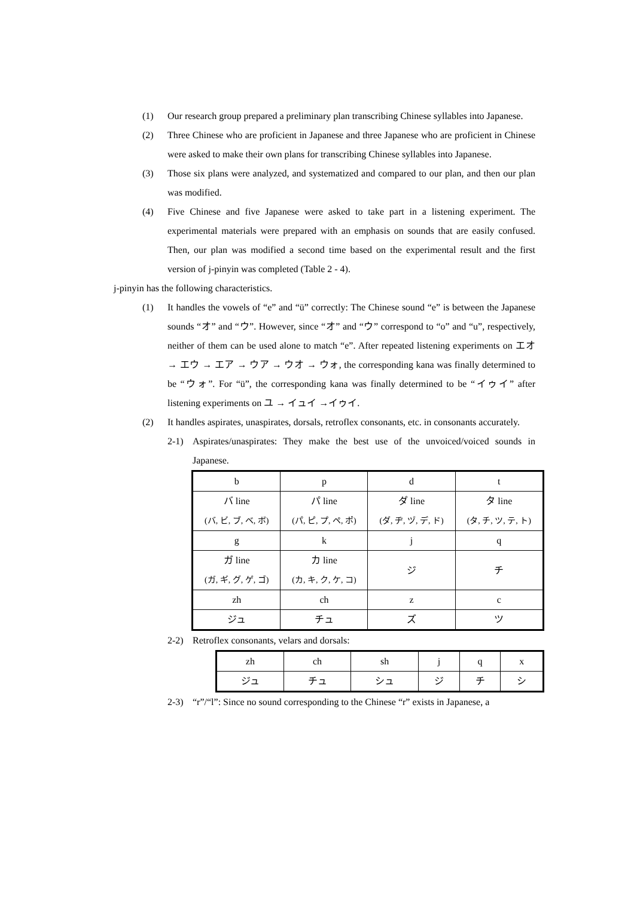(1) Our research group prepared a preliminary plan transcribing Chinese syllables into Japanese.
(2) Three Chinese who are proficient in Japanese and three Japanese who are proficient in Chinese were asked to make their own plans for transcribing Chinese syllables into Japanese.
(3) Those six plans were analyzed, and systematized and compared to our plan, and then our plan was modified.
(4) Five Chinese and five Japanese were asked to take part in a listening experiment. The experimental materials were prepared with an emphasis on sounds that are easily confused. Then, our plan was modified a second time based on the experimental result and the first version of j-pinyin was completed (Table 2 - 4).
j-pinyin has the following characteristics.
(1) It handles the vowels of “e” and “ü” correctly: The Chinese sound “e” is between the Japanese sounds “オ” and “ウ”. However, since “オ” and “ウ” correspond to “o” and “u”, respectively, neither of them can be used alone to match “e”. After repeated listening experiments on エオ → エウ → エア → ウア → ウオ → ウォ, the corresponding kana was finally determined to be “ウォ”. For “ü”, the corresponding kana was finally determined to be “イゥイ” after listening experiments on ユ → イュイ →イゥイ.
(2) It handles aspirates, unaspirates, dorsals, retroflex consonants, etc. in consonants accurately.
2-1) Aspirates/unaspirates: They make the best use of the unvoiced/voiced sounds in Japanese.
| b | p | d | t |
| バ line (バ, ビ, ブ, ベ, ボ) | パ line (パ, ピ, プ, ペ, ポ) | ダ line (ダ, ヂ, ヅ, デ, ド) | タ line (タ, チ, ツ, テ, ト) |
| g | k | j | q |
| ガ line (ガ, ギ, グ, ゲ, ゴ) | カ line (カ, キ, ク, ケ, コ) | ジ | チ |
| zh | ch | z | c |
| ジュ | チュ | ズ | ツ |
2-2) Retroflex consonants, velars and dorsals:
| zh | ch | sh | j | q | x |
| ジュ | チュ | シュ | ジ | チ | シ |
2-3) “r”/“l”: Since no sound corresponding to the Chinese “r” exists in Japanese, a